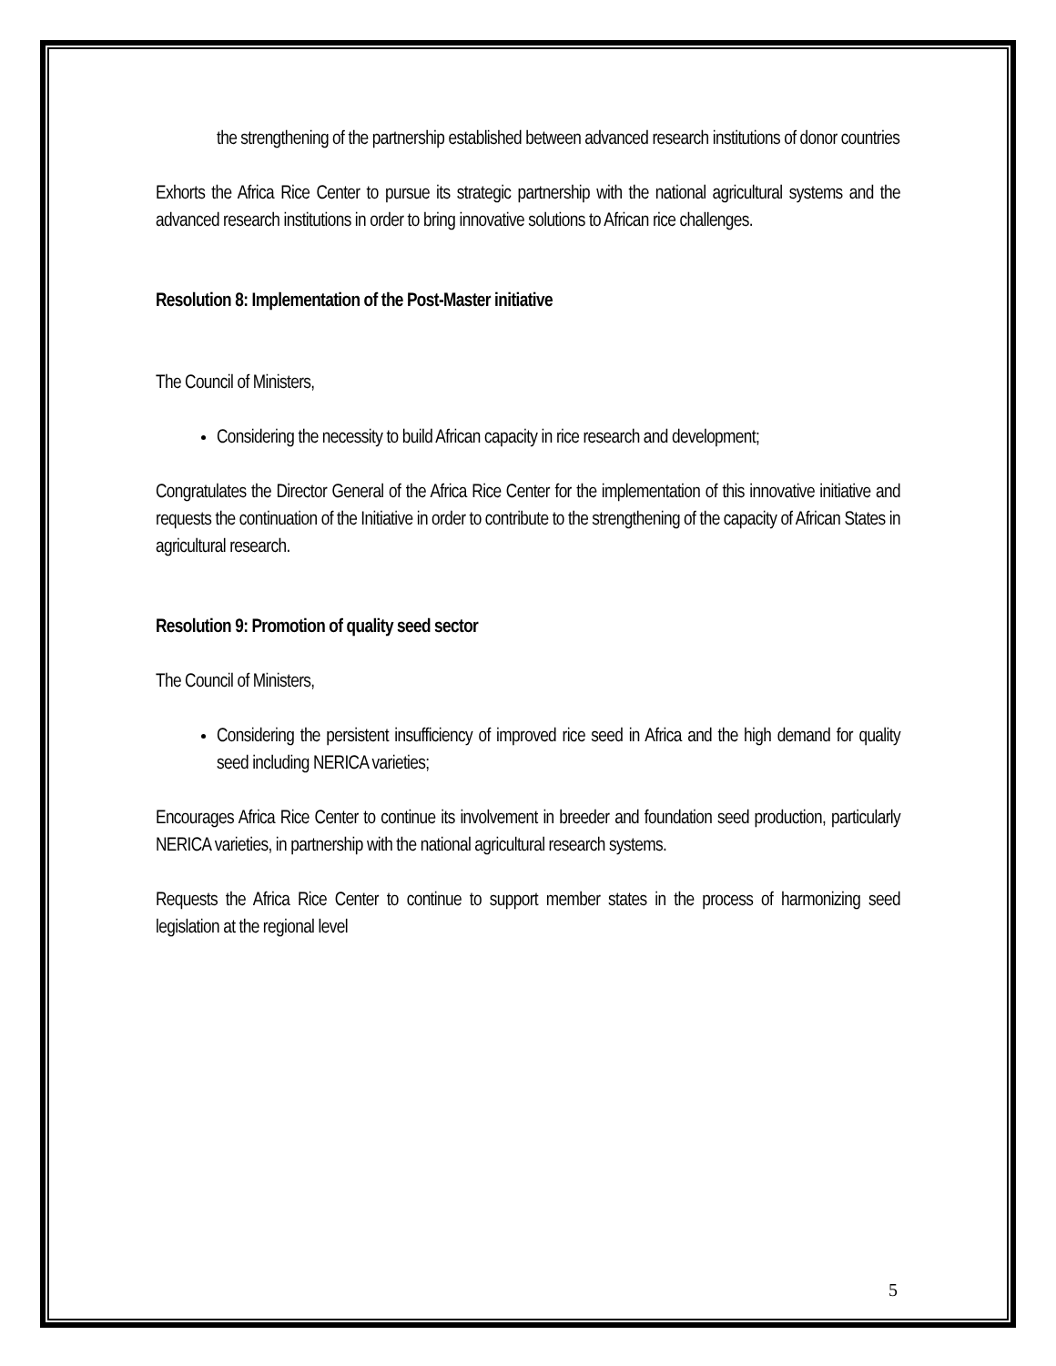the strengthening of the partnership established between advanced research institutions of donor countries
Exhorts the Africa Rice Center to pursue its strategic partnership with the national agricultural systems and the advanced research institutions in order to bring innovative solutions to African rice challenges.
Resolution 8: Implementation of the Post-Master initiative
The Council of Ministers,
Considering the necessity to build African capacity in rice research and development;
Congratulates the Director General of the Africa Rice Center for the implementation of this innovative initiative and requests the continuation of the Initiative in order to contribute to the strengthening of the capacity of African States in agricultural research.
Resolution 9: Promotion of quality seed sector
The Council of Ministers,
Considering the persistent insufficiency of improved rice seed in Africa and the high demand for quality seed including NERICA varieties;
Encourages Africa Rice Center to continue its involvement in breeder and foundation seed production, particularly NERICA varieties, in partnership with the national agricultural research systems.
Requests the Africa Rice Center to continue to support member states in the process of harmonizing seed legislation at the regional level
5